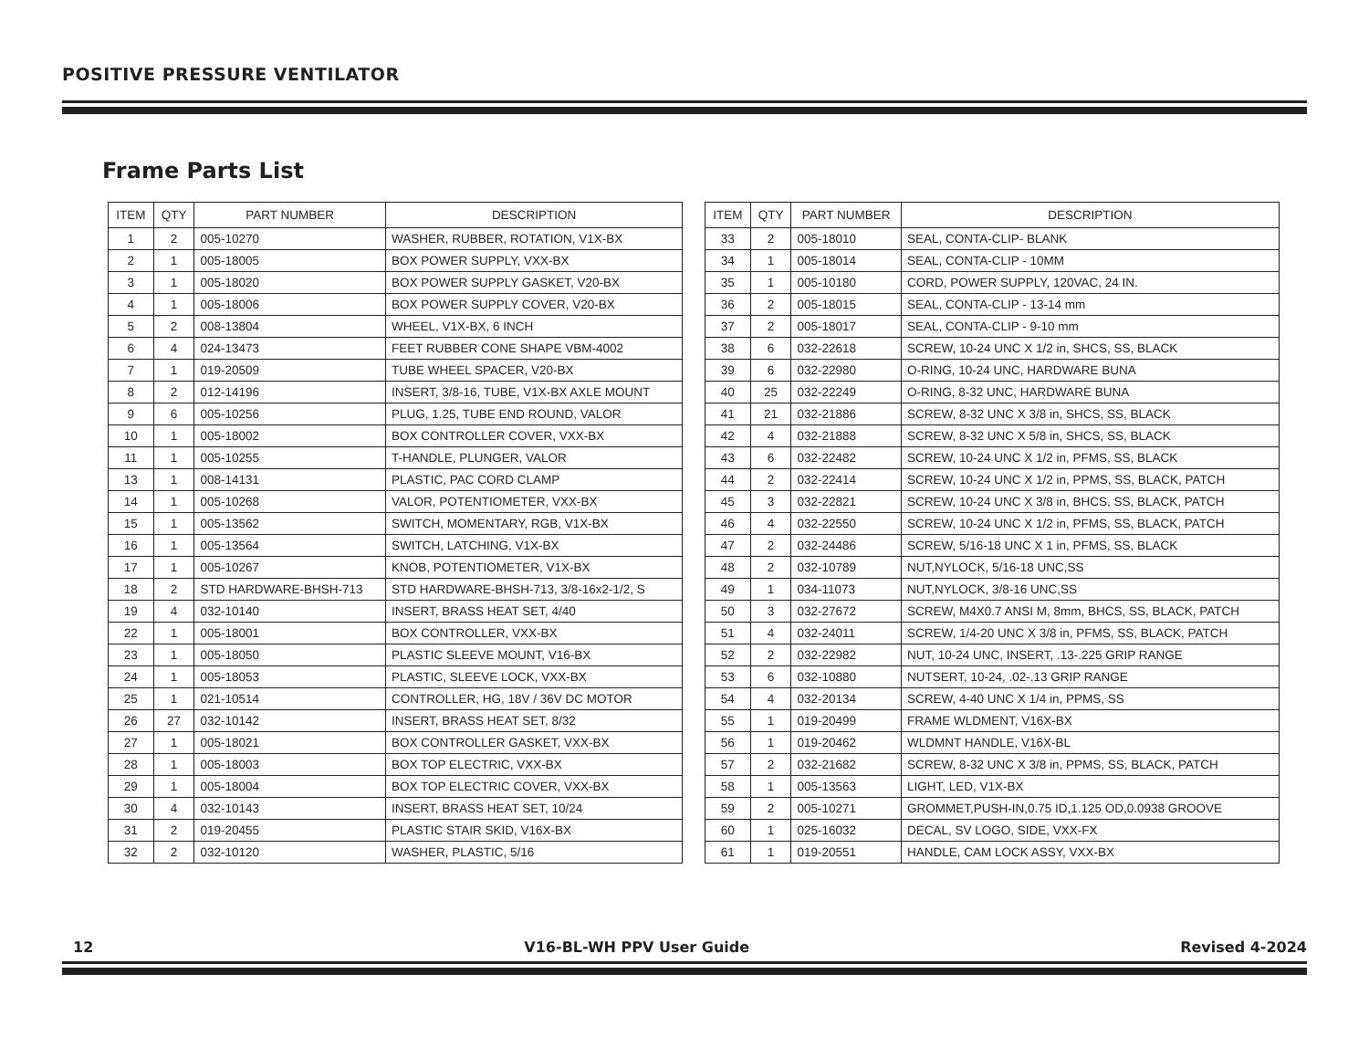POSITIVE PRESSURE VENTILATOR
Frame Parts List
| ITEM | QTY | PART NUMBER | DESCRIPTION |
| --- | --- | --- | --- |
| 1 | 2 | 005-10270 | WASHER, RUBBER, ROTATION, V1X-BX |
| 2 | 1 | 005-18005 | BOX POWER SUPPLY, VXX-BX |
| 3 | 1 | 005-18020 | BOX POWER SUPPLY GASKET, V20-BX |
| 4 | 1 | 005-18006 | BOX POWER SUPPLY COVER, V20-BX |
| 5 | 2 | 008-13804 | WHEEL, V1X-BX, 6 INCH |
| 6 | 4 | 024-13473 | FEET RUBBER CONE SHAPE VBM-4002 |
| 7 | 1 | 019-20509 | TUBE WHEEL SPACER, V20-BX |
| 8 | 2 | 012-14196 | INSERT, 3/8-16, TUBE, V1X-BX AXLE MOUNT |
| 9 | 6 | 005-10256 | PLUG, 1.25, TUBE END ROUND, VALOR |
| 10 | 1 | 005-18002 | BOX CONTROLLER COVER, VXX-BX |
| 11 | 1 | 005-10255 | T-HANDLE, PLUNGER, VALOR |
| 13 | 1 | 008-14131 | PLASTIC, PAC CORD CLAMP |
| 14 | 1 | 005-10268 | VALOR, POTENTIOMETER, VXX-BX |
| 15 | 1 | 005-13562 | SWITCH, MOMENTARY, RGB, V1X-BX |
| 16 | 1 | 005-13564 | SWITCH, LATCHING, V1X-BX |
| 17 | 1 | 005-10267 | KNOB, POTENTIOMETER, V1X-BX |
| 18 | 2 | STD HARDWARE-BHSH-713 | STD HARDWARE-BHSH-713, 3/8-16x2-1/2, S |
| 19 | 4 | 032-10140 | INSERT, BRASS HEAT SET, 4/40 |
| 22 | 1 | 005-18001 | BOX CONTROLLER, VXX-BX |
| 23 | 1 | 005-18050 | PLASTIC SLEEVE MOUNT, V16-BX |
| 24 | 1 | 005-18053 | PLASTIC, SLEEVE LOCK, VXX-BX |
| 25 | 1 | 021-10514 | CONTROLLER, HG, 18V / 36V DC MOTOR |
| 26 | 27 | 032-10142 | INSERT, BRASS HEAT SET, 8/32 |
| 27 | 1 | 005-18021 | BOX CONTROLLER GASKET, VXX-BX |
| 28 | 1 | 005-18003 | BOX TOP ELECTRIC, VXX-BX |
| 29 | 1 | 005-18004 | BOX TOP ELECTRIC COVER, VXX-BX |
| 30 | 4 | 032-10143 | INSERT, BRASS HEAT SET, 10/24 |
| 31 | 2 | 019-20455 | PLASTIC STAIR SKID, V16X-BX |
| 32 | 2 | 032-10120 | WASHER, PLASTIC, 5/16 |
| ITEM | QTY | PART NUMBER | DESCRIPTION |
| --- | --- | --- | --- |
| 33 | 2 | 005-18010 | SEAL, CONTA-CLIP- BLANK |
| 34 | 1 | 005-18014 | SEAL, CONTA-CLIP - 10MM |
| 35 | 1 | 005-10180 | CORD, POWER SUPPLY, 120VAC, 24 IN. |
| 36 | 2 | 005-18015 | SEAL, CONTA-CLIP - 13-14 mm |
| 37 | 2 | 005-18017 | SEAL, CONTA-CLIP - 9-10 mm |
| 38 | 6 | 032-22618 | SCREW, 10-24 UNC X 1/2 in, SHCS, SS, BLACK |
| 39 | 6 | 032-22980 | O-RING, 10-24 UNC, HARDWARE BUNA |
| 40 | 25 | 032-22249 | O-RING, 8-32 UNC, HARDWARE BUNA |
| 41 | 21 | 032-21886 | SCREW, 8-32 UNC X 3/8 in, SHCS, SS, BLACK |
| 42 | 4 | 032-21888 | SCREW, 8-32 UNC X 5/8 in, SHCS, SS, BLACK |
| 43 | 6 | 032-22482 | SCREW, 10-24 UNC X 1/2 in, PFMS, SS, BLACK |
| 44 | 2 | 032-22414 | SCREW, 10-24 UNC X 1/2 in, PPMS, SS, BLACK, PATCH |
| 45 | 3 | 032-22821 | SCREW, 10-24 UNC X 3/8 in, BHCS, SS, BLACK, PATCH |
| 46 | 4 | 032-22550 | SCREW, 10-24 UNC X 1/2 in, PFMS, SS, BLACK, PATCH |
| 47 | 2 | 032-24486 | SCREW, 5/16-18 UNC X 1 in, PFMS, SS, BLACK |
| 48 | 2 | 032-10789 | NUT,NYLOCK, 5/16-18 UNC,SS |
| 49 | 1 | 034-11073 | NUT,NYLOCK, 3/8-16 UNC,SS |
| 50 | 3 | 032-27672 | SCREW, M4X0.7 ANSI M, 8mm, BHCS, SS, BLACK, PATCH |
| 51 | 4 | 032-24011 | SCREW, 1/4-20 UNC X 3/8 in, PFMS, SS, BLACK, PATCH |
| 52 | 2 | 032-22982 | NUT, 10-24 UNC, INSERT, .13-.225 GRIP RANGE |
| 53 | 6 | 032-10880 | NUTSERT, 10-24, .02-.13 GRIP RANGE |
| 54 | 4 | 032-20134 | SCREW, 4-40 UNC X 1/4 in, PPMS, SS |
| 55 | 1 | 019-20499 | FRAME WLDMENT, V16X-BX |
| 56 | 1 | 019-20462 | WLDMNT HANDLE, V16X-BL |
| 57 | 2 | 032-21682 | SCREW, 8-32 UNC X 3/8 in, PPMS, SS, BLACK, PATCH |
| 58 | 1 | 005-13563 | LIGHT, LED, V1X-BX |
| 59 | 2 | 005-10271 | GROMMET,PUSH-IN,0.75 ID,1.125 OD,0.0938 GROOVE |
| 60 | 1 | 025-16032 | DECAL, SV LOGO, SIDE, VXX-FX |
| 61 | 1 | 019-20551 | HANDLE, CAM LOCK ASSY, VXX-BX |
12 V16-BL-WH PPV User Guide Revised 4-2024